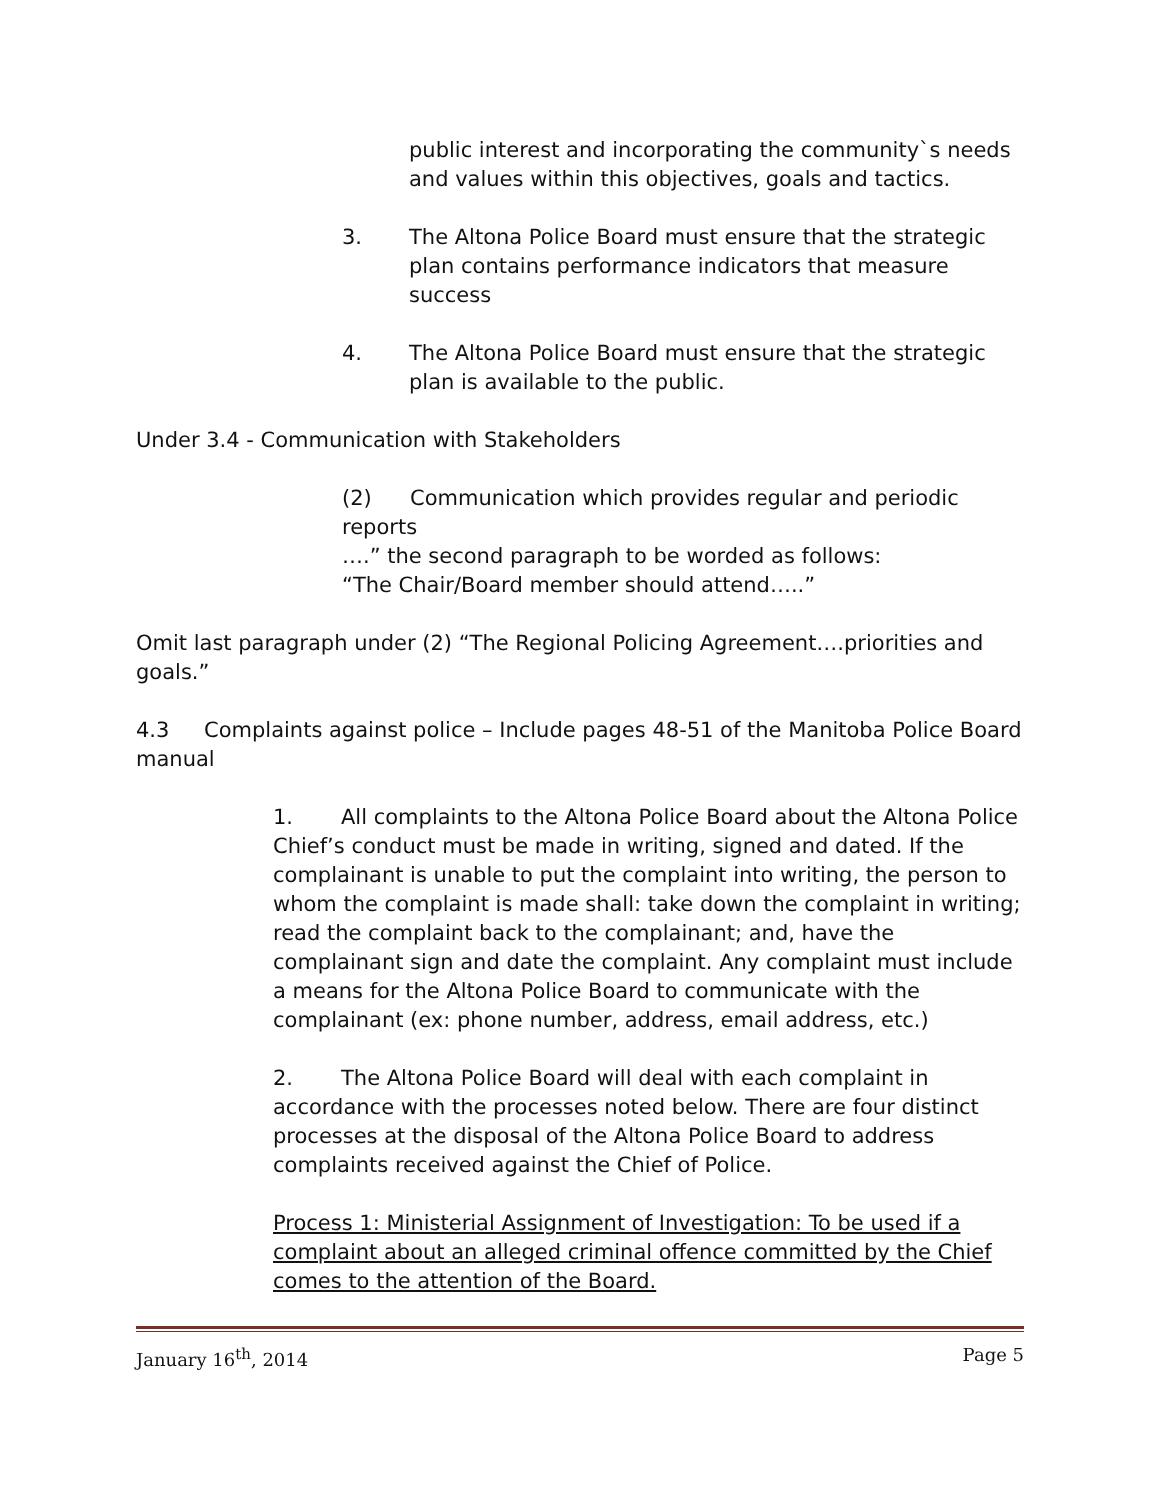public interest and incorporating the community`s needs and values within this objectives, goals and tactics.
3. The Altona Police Board must ensure that the strategic plan contains performance indicators that measure success
4. The Altona Police Board must ensure that the strategic plan is available to the public.
Under 3.4 - Communication with Stakeholders
(2) Communication which provides regular and periodic reports
….” the second paragraph to be worded as follows:
“The Chair/Board member should attend…..”
Omit last paragraph under (2) “The Regional Policing Agreement….priorities and goals.”
4.3 Complaints against police – Include pages 48-51 of the Manitoba Police Board manual
1. All complaints to the Altona Police Board about the Altona Police Chief’s conduct must be made in writing, signed and dated. If the complainant is unable to put the complaint into writing, the person to whom the complaint is made shall: take down the complaint in writing; read the complaint back to the complainant; and, have the complainant sign and date the complaint. Any complaint must include a means for the Altona Police Board to communicate with the complainant (ex: phone number, address, email address, etc.)
2. The Altona Police Board will deal with each complaint in accordance with the processes noted below. There are four distinct processes at the disposal of the Altona Police Board to address complaints received against the Chief of Police.
Process 1: Ministerial Assignment of Investigation: To be used if a complaint about an alleged criminal offence committed by the Chief comes to the attention of the Board.
January 16<sup>th</sup>, 2014 Page 5